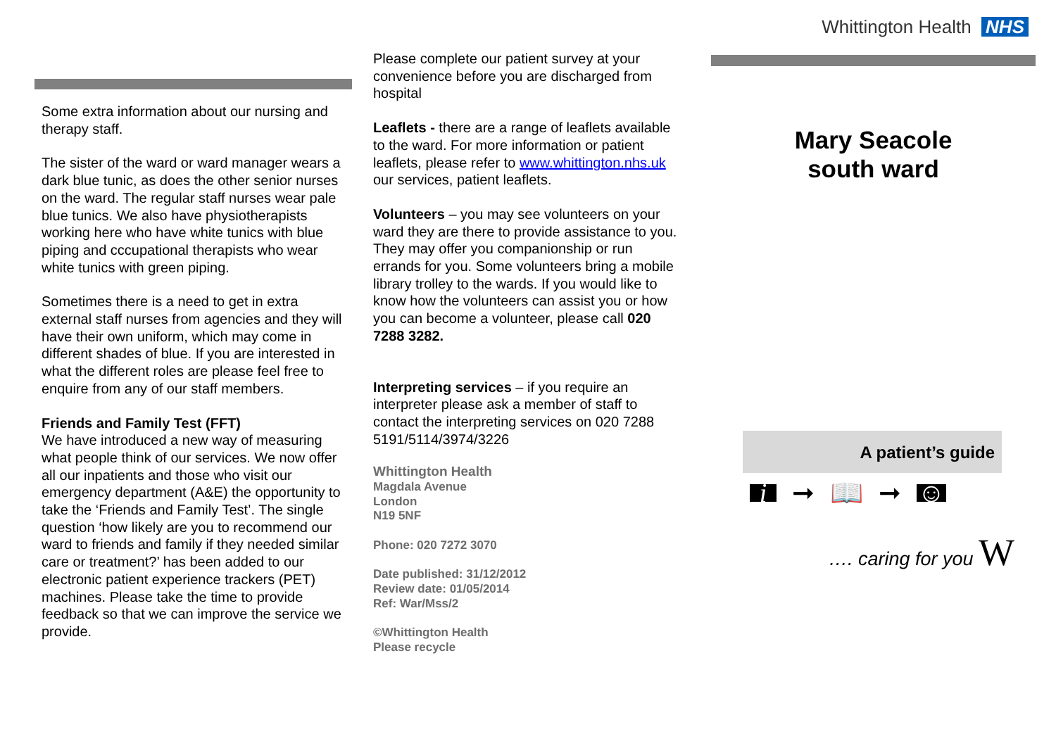Some extra information about our nursing and therapy staff.
The sister of the ward or ward manager wears a dark blue tunic, as does the other senior nurses on the ward. The regular staff nurses wear pale blue tunics. We also have physiotherapists working here who have white tunics with blue piping and cccupational therapists who wear white tunics with green piping.
Sometimes there is a need to get in extra external staff nurses from agencies and they will have their own uniform, which may come in different shades of blue. If you are interested in what the different roles are please feel free to enquire from any of our staff members.
Friends and Family Test (FFT)
We have introduced a new way of measuring what people think of our services. We now offer all our inpatients and those who visit our emergency department (A&E) the opportunity to take the ‘Friends and Family Test’. The single question ‘how likely are you to recommend our ward to friends and family if they needed similar care or treatment?’ has been added to our electronic patient experience trackers (PET) machines. Please take the time to provide feedback so that we can improve the service we provide.
Please complete our patient survey at your convenience before you are discharged from hospital
Leaflets - there are a range of leaflets available to the ward. For more information or patient leaflets, please refer to www.whittington.nhs.uk our services, patient leaflets.
Volunteers – you may see volunteers on your ward they are there to provide assistance to you. They may offer you companionship or run errands for you. Some volunteers bring a mobile library trolley to the wards. If you would like to know how the volunteers can assist you or how you can become a volunteer, please call 020 7288 3282.
Interpreting services – if you require an interpreter please ask a member of staff to contact the interpreting services on 020 7288 5191/5114/3974/3226
Whittington Health
Magdala Avenue
London
N19 5NF
Phone: 020 7272 3070
Date published: 31/12/2012
Review date: 01/05/2014
Ref: War/Mss/2
©Whittington Health
Please recycle
Whittington Health NHS
Mary Seacole
south ward
A patient’s guide
i ➞ 📖 ➞ ☺
…. caring for you W